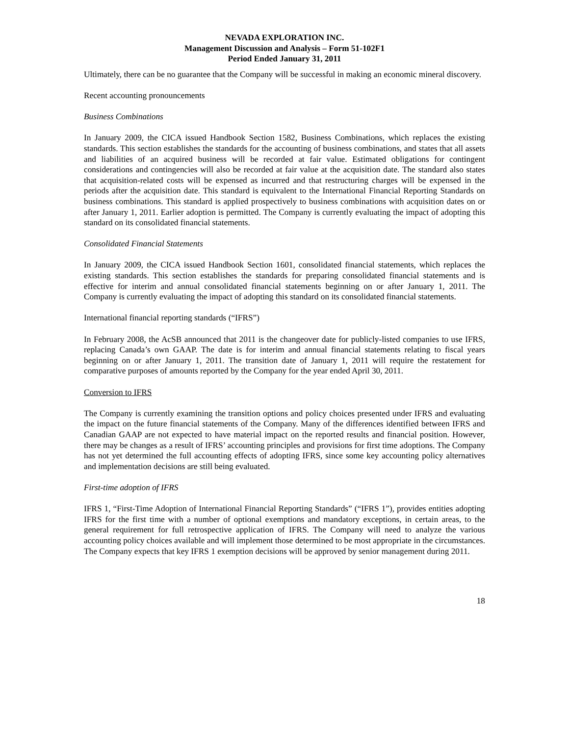NEVADA EXPLORATION INC.
Management Discussion and Analysis – Form 51-102F1
Period Ended January 31, 2011
Ultimately, there can be no guarantee that the Company will be successful in making an economic mineral discovery.
Recent accounting pronouncements
Business Combinations
In January 2009, the CICA issued Handbook Section 1582, Business Combinations, which replaces the existing standards. This section establishes the standards for the accounting of business combinations, and states that all assets and liabilities of an acquired business will be recorded at fair value. Estimated obligations for contingent considerations and contingencies will also be recorded at fair value at the acquisition date. The standard also states that acquisition-related costs will be expensed as incurred and that restructuring charges will be expensed in the periods after the acquisition date. This standard is equivalent to the International Financial Reporting Standards on business combinations. This standard is applied prospectively to business combinations with acquisition dates on or after January 1, 2011. Earlier adoption is permitted. The Company is currently evaluating the impact of adopting this standard on its consolidated financial statements.
Consolidated Financial Statements
In January 2009, the CICA issued Handbook Section 1601, consolidated financial statements, which replaces the existing standards. This section establishes the standards for preparing consolidated financial statements and is effective for interim and annual consolidated financial statements beginning on or after January 1, 2011. The Company is currently evaluating the impact of adopting this standard on its consolidated financial statements.
International financial reporting standards (“IFRS”)
In February 2008, the AcSB announced that 2011 is the changeover date for publicly-listed companies to use IFRS, replacing Canada’s own GAAP. The date is for interim and annual financial statements relating to fiscal years beginning on or after January 1, 2011. The transition date of January 1, 2011 will require the restatement for comparative purposes of amounts reported by the Company for the year ended April 30, 2011.
Conversion to IFRS
The Company is currently examining the transition options and policy choices presented under IFRS and evaluating the impact on the future financial statements of the Company. Many of the differences identified between IFRS and Canadian GAAP are not expected to have material impact on the reported results and financial position. However, there may be changes as a result of IFRS’ accounting principles and provisions for first time adoptions. The Company has not yet determined the full accounting effects of adopting IFRS, since some key accounting policy alternatives and implementation decisions are still being evaluated.
First-time adoption of IFRS
IFRS 1, “First-Time Adoption of International Financial Reporting Standards” (“IFRS 1”), provides entities adopting IFRS for the first time with a number of optional exemptions and mandatory exceptions, in certain areas, to the general requirement for full retrospective application of IFRS. The Company will need to analyze the various accounting policy choices available and will implement those determined to be most appropriate in the circumstances. The Company expects that key IFRS 1 exemption decisions will be approved by senior management during 2011.
18